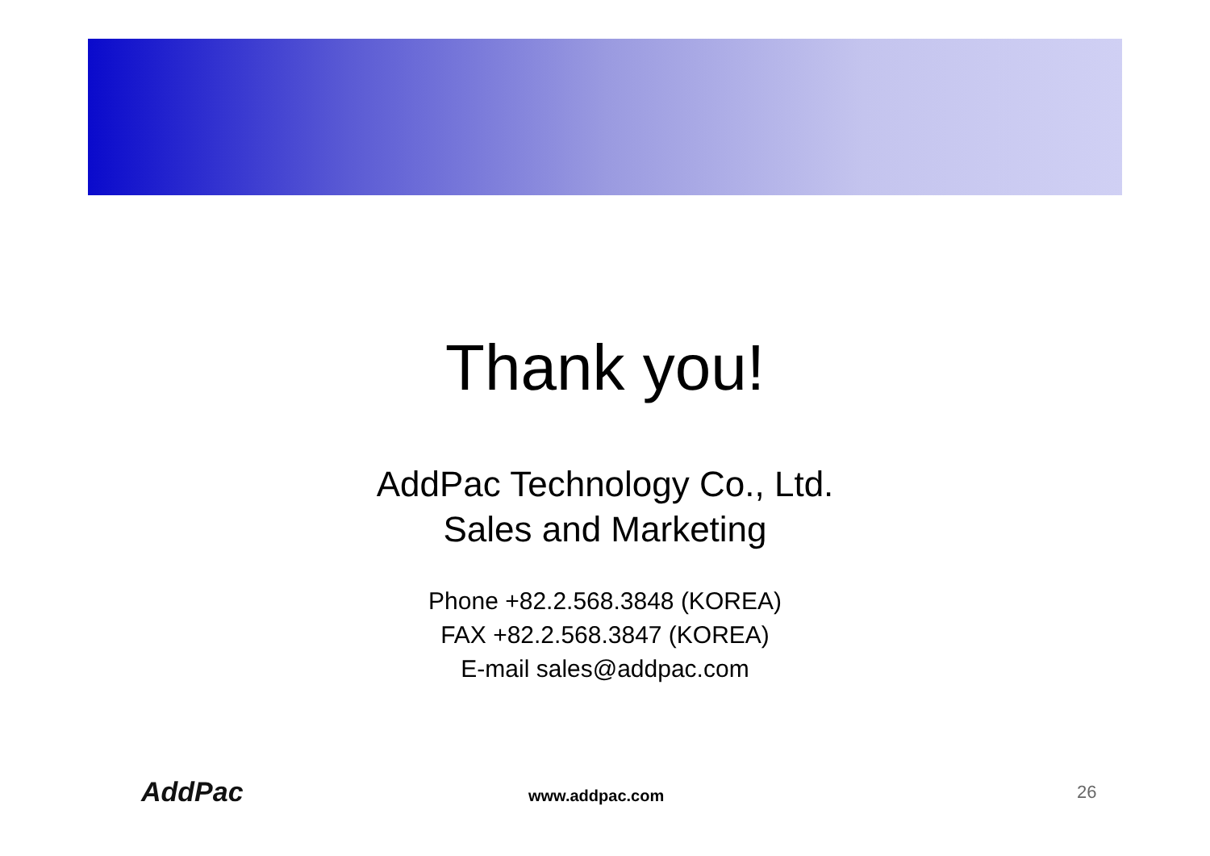Thank you!
AddPac Technology Co., Ltd.
Sales and Marketing
Phone +82.2.568.3848 (KOREA)
FAX +82.2.568.3847 (KOREA)
E-mail sales@addpac.com
AddPac
www.addpac.com
26